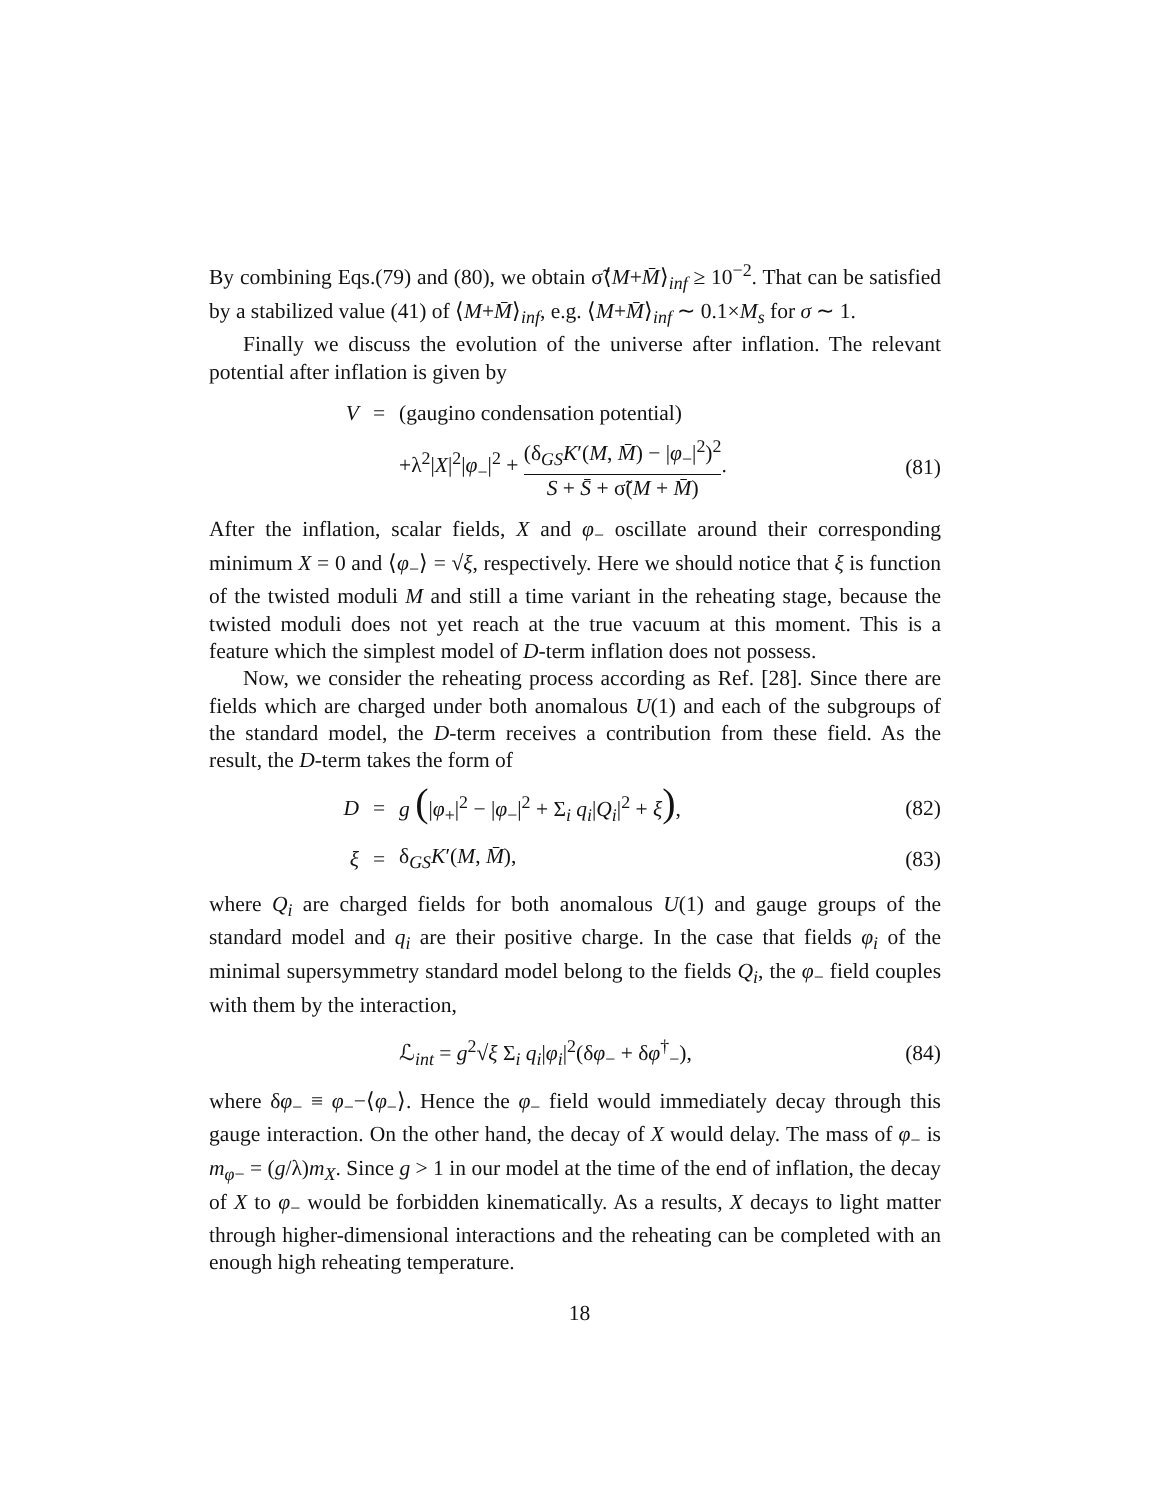By combining Eqs.(79) and (80), we obtain σ̃⟨M+M̄⟩<sub>inf</sub> ≥ 10<sup>−2</sup>. That can be satisfied by a stabilized value (41) of ⟨M+M̄⟩<sub>inf</sub>, e.g. ⟨M+M̄⟩<sub>inf</sub> ∼ 0.1×M<sub>s</sub> for σ ∼ 1.
Finally we discuss the evolution of the universe after inflation. The relevant potential after inflation is given by
V = (gaugino condensation potential)
+λ<sup>2</sup>|X|<sup>2</sup>|φ<sub>−</sub>|<sup>2</sup> + (δ<sub>GS</sub>K′(M, M̄) − |φ<sub>−</sub>|<sup>2</sup>)<sup>2</sup> S + S̄ + σ̃(M + M̄). (81)
After the inflation, scalar fields, X and φ<sub>−</sub> oscillate around their corresponding minimum X = 0 and ⟨φ<sub>−</sub>⟩ = √ξ, respectively. Here we should notice that ξ is function of the twisted moduli M and still a time variant in the reheating stage, because the twisted moduli does not yet reach at the true vacuum at this moment. This is a feature which the simplest model of D-term inflation does not possess.
Now, we consider the reheating process according as Ref. [28]. Since there are fields which are charged under both anomalous U(1) and each of the subgroups of the standard model, the D-term receives a contribution from these field. As the result, the D-term takes the form of
D = g (|φ<sub>+</sub>|<sup>2</sup> − |φ<sub>−</sub>|<sup>2</sup> + Σ<sub>i</sub> q<sub>i</sub>|Q<sub>i</sub>|<sup>2</sup> + ξ), (82)
ξ = δ<sub>GS</sub>K′(M, M̄), (83)
where Q<sub>i</sub> are charged fields for both anomalous U(1) and gauge groups of the standard model and q<sub>i</sub> are their positive charge. In the case that fields φ<sub>i</sub> of the minimal supersymmetry standard model belong to the fields Q<sub>i</sub>, the φ<sub>−</sub> field couples with them by the interaction,
ℒ<sub>int</sub> = g<sup>2</sup>√ξ Σ<sub>i</sub> q<sub>i</sub>|φ<sub>i</sub>|<sup>2</sup>(δφ<sub>−</sub> + δφ<sup>†</sup><sub>−</sub>), (84)
where δφ<sub>−</sub> ≡ φ<sub>−</sub>−⟨φ<sub>−</sub>⟩. Hence the φ<sub>−</sub> field would immediately decay through this gauge interaction. On the other hand, the decay of X would delay. The mass of φ<sub>−</sub> is m<sub>φ−</sub> = (g/λ)m<sub>X</sub>. Since g > 1 in our model at the time of the end of inflation, the decay of X to φ<sub>−</sub> would be forbidden kinematically. As a results, X decays to light matter through higher-dimensional interactions and the reheating can be completed with an enough high reheating temperature.
18